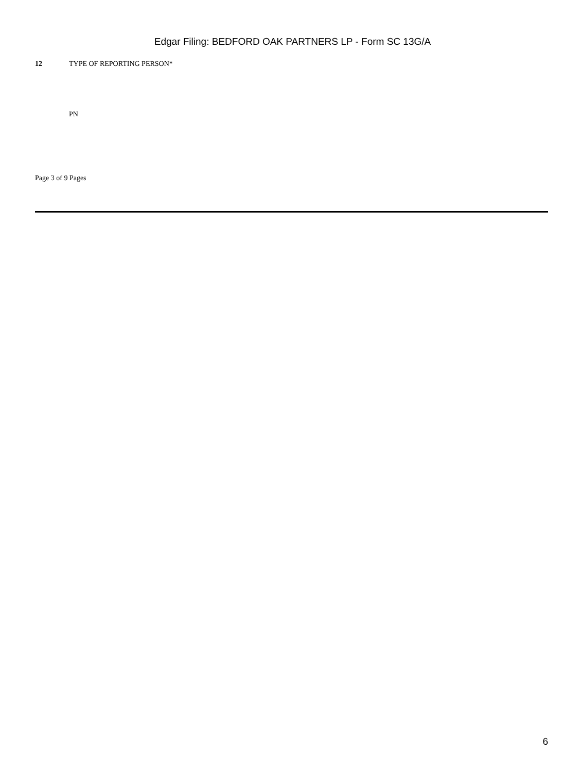Edgar Filing: BEDFORD OAK PARTNERS LP - Form SC 13G/A
12 TYPE OF REPORTING PERSON*
PN
Page 3 of 9 Pages
6